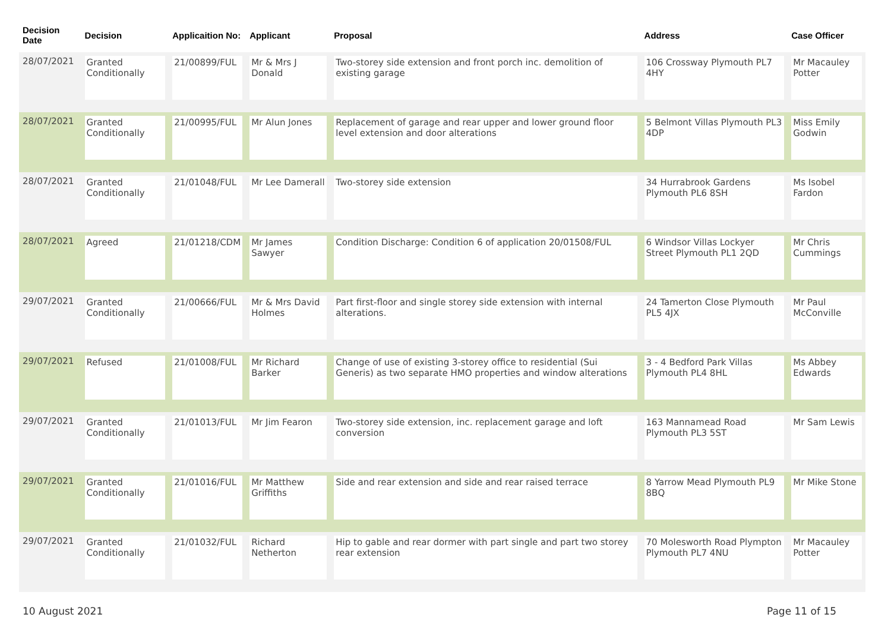| Decision Date | Decision | Applicaition No: | Applicant | Proposal | Address | Case Officer |
| --- | --- | --- | --- | --- | --- | --- |
| 28/07/2021 | Granted Conditionally | 21/00899/FUL | Mr & Mrs J Donald | Two-storey side extension and front porch inc. demolition of existing garage | 106 Crossway Plymouth PL7 4HY | Mr Macauley Potter |
| 28/07/2021 | Granted Conditionally | 21/00995/FUL | Mr Alun Jones | Replacement of garage and rear upper and lower ground floor level extension and door alterations | 5 Belmont Villas Plymouth PL3 4DP | Miss Emily Godwin |
| 28/07/2021 | Granted Conditionally | 21/01048/FUL | Mr Lee Damerall | Two-storey side extension | 34 Hurrabrook Gardens Plymouth PL6 8SH | Ms Isobel Fardon |
| 28/07/2021 | Agreed | 21/01218/CDM | Mr James Sawyer | Condition Discharge: Condition 6 of application 20/01508/FUL | 6 Windsor Villas Lockyer Street Plymouth PL1 2QD | Mr Chris Cummings |
| 29/07/2021 | Granted Conditionally | 21/00666/FUL | Mr & Mrs David Holmes | Part first-floor and single storey side extension with internal alterations. | 24 Tamerton Close Plymouth PL5 4JX | Mr Paul McConville |
| 29/07/2021 | Refused | 21/01008/FUL | Mr Richard Barker | Change of use of existing 3-storey office to residential (Sui Generis) as two separate HMO properties and window alterations | 3 - 4 Bedford Park Villas Plymouth PL4 8HL | Ms Abbey Edwards |
| 29/07/2021 | Granted Conditionally | 21/01013/FUL | Mr Jim Fearon | Two-storey side extension, inc. replacement garage and loft conversion | 163 Mannamead Road Plymouth PL3 5ST | Mr Sam Lewis |
| 29/07/2021 | Granted Conditionally | 21/01016/FUL | Mr Matthew Griffiths | Side and rear extension and side and rear raised terrace | 8 Yarrow Mead Plymouth PL9 8BQ | Mr Mike Stone |
| 29/07/2021 | Granted Conditionally | 21/01032/FUL | Richard Netherton | Hip to gable and rear dormer with part single and part two storey rear extension | 70 Molesworth Road Plympton Plymouth PL7 4NU | Mr Macauley Potter |
10 August 2021 Page 11 of 15